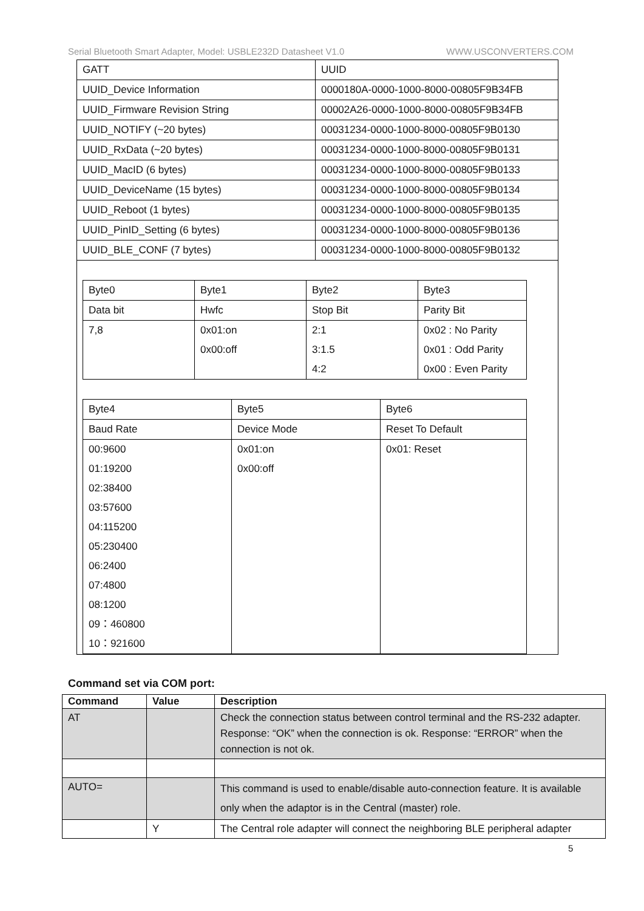Serial Bluetooth Smart Adapter, Model: USBLE232D Datasheet V1.0 WWW.USCONVERTERS.COM
| GATT | UUID |
| UUID_Device Information | 0000180A-0000-1000-8000-00805F9B34FB |
| UUID_Firmware Revision String | 00002A26-0000-1000-8000-00805F9B34FB |
| UUID_NOTIFY (~20 bytes) | 00031234-0000-1000-8000-00805F9B0130 |
| UUID_RxData (~20 bytes) | 00031234-0000-1000-8000-00805F9B0131 |
| UUID_MacID (6 bytes) | 00031234-0000-1000-8000-00805F9B0133 |
| UUID_DeviceName (15 bytes) | 00031234-0000-1000-8000-00805F9B0134 |
| UUID_Reboot (1 bytes) | 00031234-0000-1000-8000-00805F9B0135 |
| UUID_PinID_Setting (6 bytes) | 00031234-0000-1000-8000-00805F9B0136 |
| UUID_BLE_CONF (7 bytes) | 00031234-0000-1000-8000-00805F9B0132 |
| Byte0 | Byte1 | Byte2 | Byte3 |
| Data bit | Hwfc | Stop Bit | Parity Bit |
| 7,8 | 0x01:on 0x00:off | 2:1 3:1.5 4:2 | 0x02 : No Parity 0x01 : Odd Parity 0x00 : Even Parity |
| Byte4 | Byte5 | Byte6 |
| Baud Rate | Device Mode | Reset To Default |
| 00:9600 01:19200 02:38400 03:57600 04:115200 05:230400 06:2400 07:4800 08:1200 09：460800 10：921600 | 0x01:on 0x00:off | 0x01: Reset |
Command set via COM port:
| Command | Value | Description |
| --- | --- | --- |
| AT | | Check the connection status between control terminal and the RS-232 adapter. Response: “OK” when the connection is ok. Response: “ERROR” when the connection is not ok. |
| AUTO= | | This command is used to enable/disable auto-connection feature. It is available only when the adaptor is in the Central (master) role. |
| | Y | The Central role adapter will connect the neighboring BLE peripheral adapter |
5